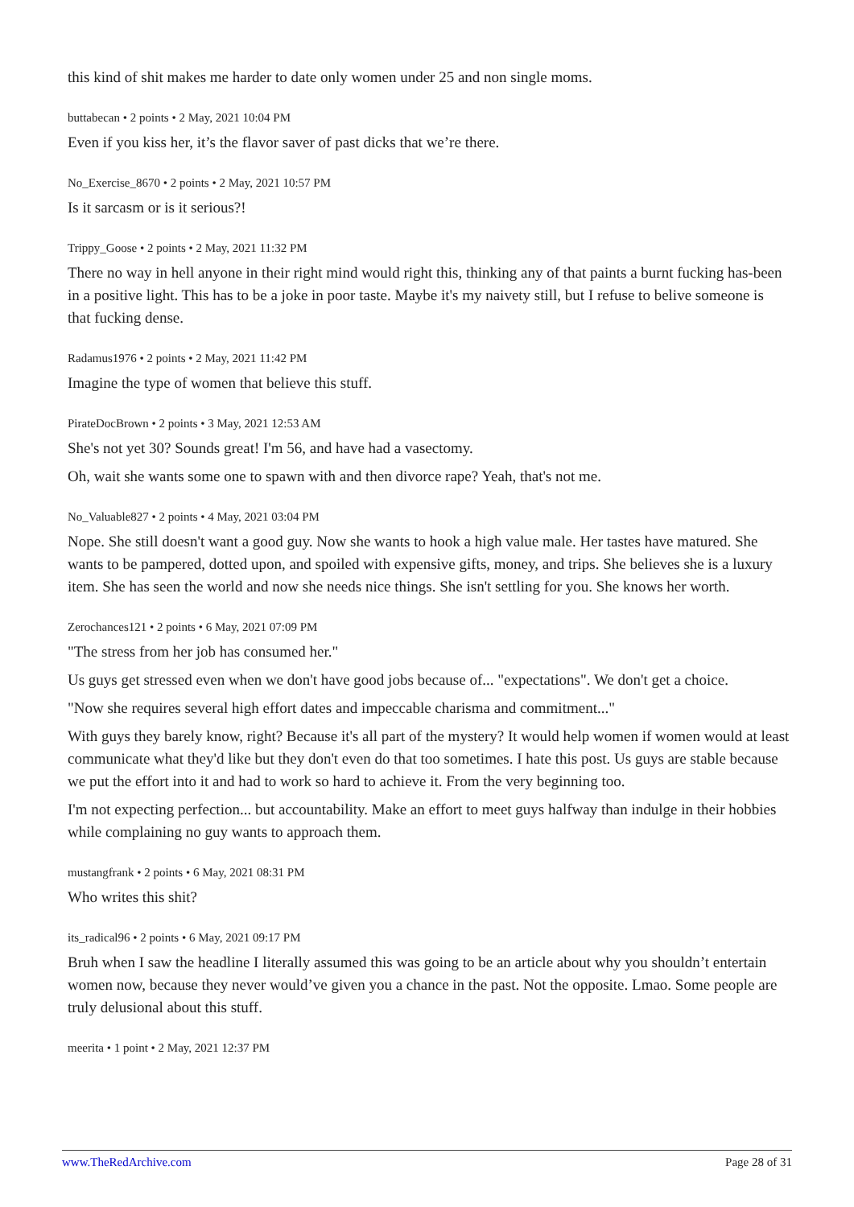this kind of shit makes me harder to date only women under 25 and non single moms.
buttabecan • 2 points • 2 May, 2021 10:04 PM
Even if you kiss her, it’s the flavor saver of past dicks that we’re there.
No_Exercise_8670 • 2 points • 2 May, 2021 10:57 PM
Is it sarcasm or is it serious?!
Trippy_Goose • 2 points • 2 May, 2021 11:32 PM
There no way in hell anyone in their right mind would right this, thinking any of that paints a burnt fucking has-been in a positive light. This has to be a joke in poor taste. Maybe it's my naivety still, but I refuse to belive someone is that fucking dense.
Radamus1976 • 2 points • 2 May, 2021 11:42 PM
Imagine the type of women that believe this stuff.
PirateDocBrown • 2 points • 3 May, 2021 12:53 AM
She's not yet 30? Sounds great! I'm 56, and have had a vasectomy.
Oh, wait she wants some one to spawn with and then divorce rape? Yeah, that's not me.
No_Valuable827 • 2 points • 4 May, 2021 03:04 PM
Nope. She still doesn't want a good guy. Now she wants to hook a high value male. Her tastes have matured. She wants to be pampered, dotted upon, and spoiled with expensive gifts, money, and trips. She believes she is a luxury item. She has seen the world and now she needs nice things. She isn't settling for you. She knows her worth.
Zerochances121 • 2 points • 6 May, 2021 07:09 PM
"The stress from her job has consumed her."
Us guys get stressed even when we don't have good jobs because of... "expectations". We don't get a choice.
"Now she requires several high effort dates and impeccable charisma and commitment..."
With guys they barely know, right? Because it's all part of the mystery? It would help women if women would at least communicate what they'd like but they don't even do that too sometimes. I hate this post. Us guys are stable because we put the effort into it and had to work so hard to achieve it. From the very beginning too.
I'm not expecting perfection... but accountability. Make an effort to meet guys halfway than indulge in their hobbies while complaining no guy wants to approach them.
mustangfrank • 2 points • 6 May, 2021 08:31 PM
Who writes this shit?
its_radical96 • 2 points • 6 May, 2021 09:17 PM
Bruh when I saw the headline I literally assumed this was going to be an article about why you shouldn’t entertain women now, because they never would’ve given you a chance in the past. Not the opposite. Lmao. Some people are truly delusional about this stuff.
meerita • 1 point • 2 May, 2021 12:37 PM
www.TheRedArchive.com Page 28 of 31